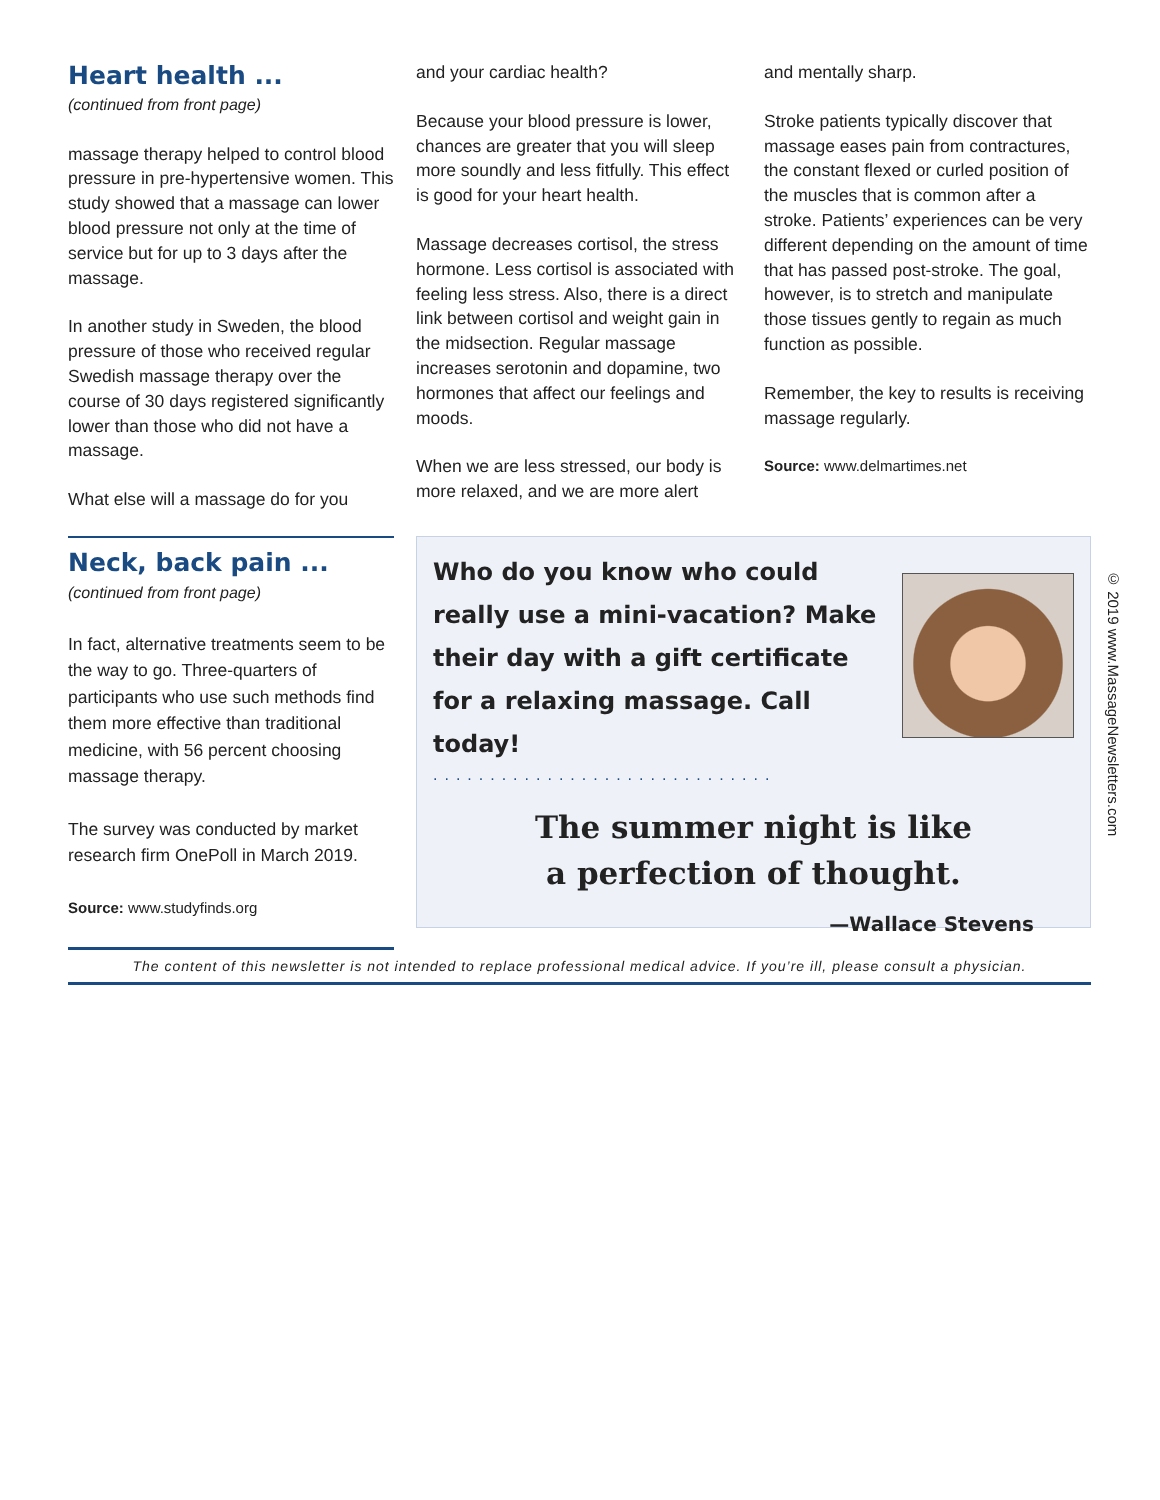Heart health ...
(continued from front page)
massage therapy helped to control blood pressure in pre-hypertensive women. This study showed that a massage can lower blood pressure not only at the time of service but for up to 3 days after the massage.
In another study in Sweden, the blood pressure of those who received regular Swedish massage therapy over the course of 30 days registered significantly lower than those who did not have a massage.
What else will a massage do for you
and your cardiac health?
Because your blood pressure is lower, chances are greater that you will sleep more soundly and less fitfully. This effect is good for your heart health.
Massage decreases cortisol, the stress hormone. Less cortisol is associated with feeling less stress. Also, there is a direct link between cortisol and weight gain in the midsection. Regular massage increases serotonin and dopamine, two hormones that affect our feelings and moods.
When we are less stressed, our body is more relaxed, and we are more alert
and mentally sharp.
Stroke patients typically discover that massage eases pain from contractures, the constant flexed or curled position of the muscles that is common after a stroke. Patients’ experiences can be very different depending on the amount of time that has passed post-stroke. The goal, however, is to stretch and manipulate those tissues gently to regain as much function as possible.
Remember, the key to results is receiving massage regularly.
Source: www.delmartimes.net
Neck, back pain ...
(continued from front page)
In fact, alternative treatments seem to be the way to go. Three-quarters of participants who use such methods find them more effective than traditional medicine, with 56 percent choosing massage therapy.
The survey was conducted by market research firm OnePoll in March 2019.
Source: www.studyfinds.org
Who do you know who could really use a mini-vacation? Make their day with a gift certificate for a relaxing massage. Call today!
..............................
The summer night is like
a perfection of thought.
—Wallace Stevens
The content of this newsletter is not intended to replace professional medical advice. If you’re ill, please consult a physician.
© 2019 www.MassageNewsletters.com